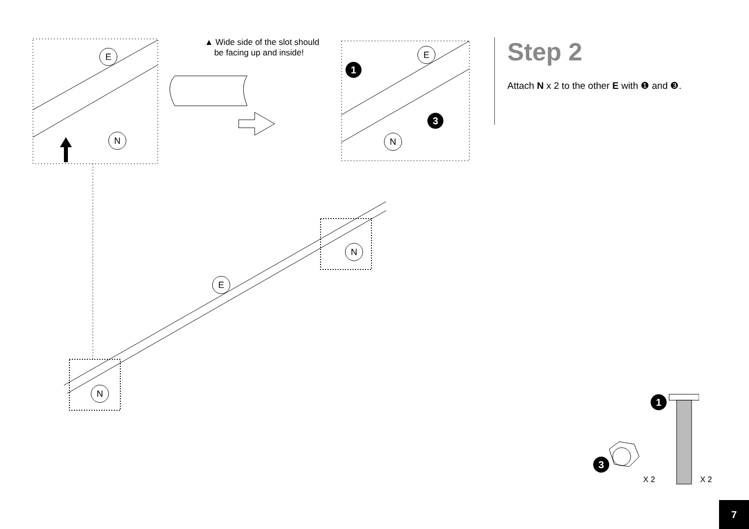▲ Wide side of the slot should
be facing up and inside!
E
N
E
N
1
3
E
N
N
Step 2
Attach N x 2 to the other E with ❶ and ❸.
1
3
X 2 X 2
7